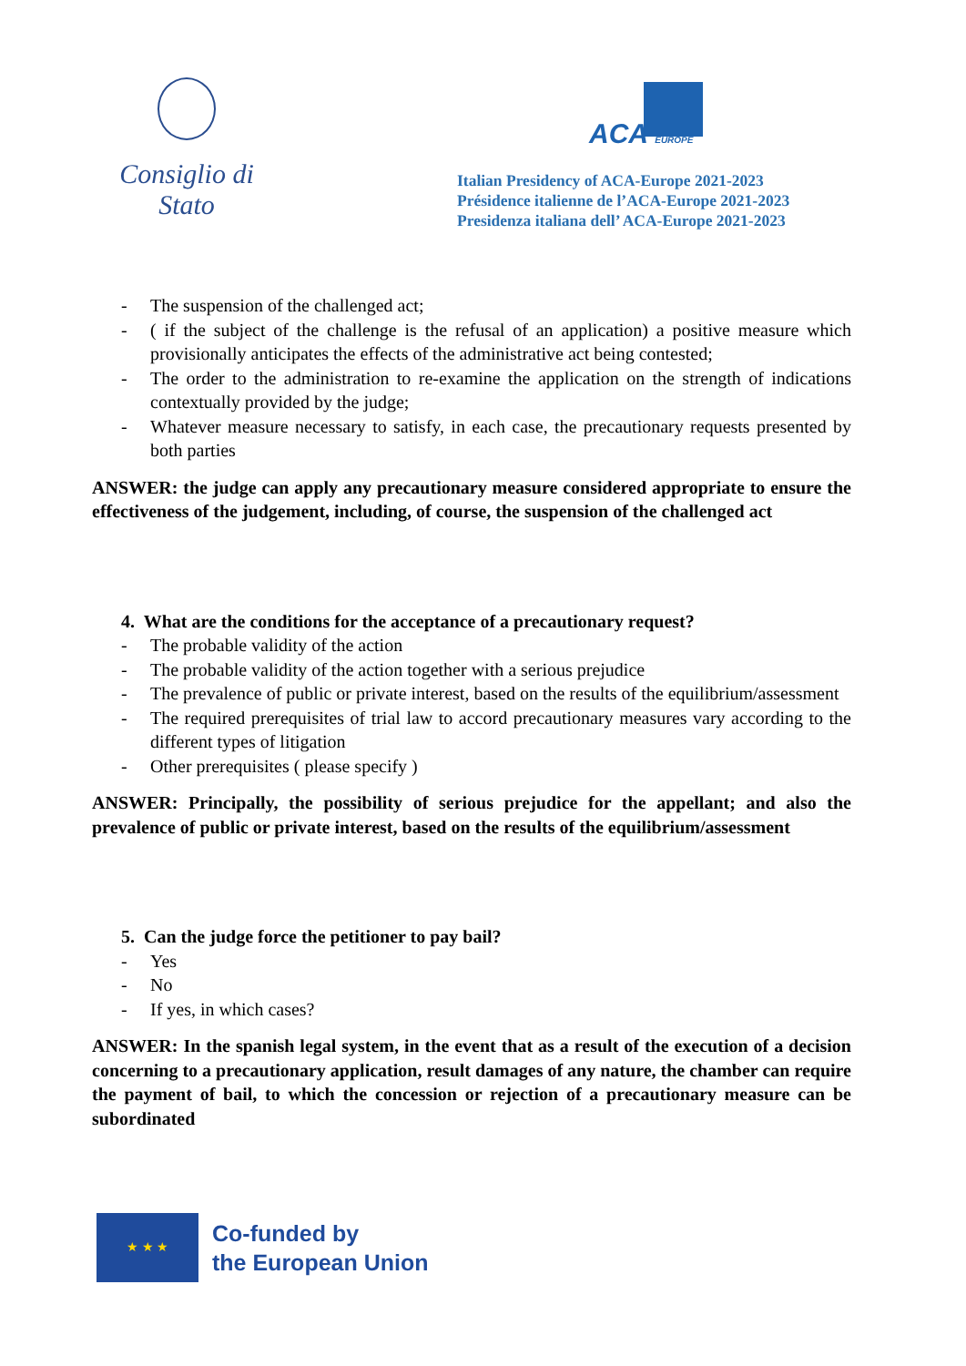Consiglio di Stato
ACA EUROPE
Italian Presidency of ACA-Europe 2021-2023
Présidence italienne de l’ACA-Europe 2021-2023
Presidenza italiana dell’ ACA-Europe 2021-2023
- The suspension of the challenged act;
- ( if the subject of the challenge is the refusal of an application) a positive measure which provisionally anticipates the effects of the administrative act being contested;
- The order to the administration to re-examine the application on the strength of indications contextually provided by the judge;
- Whatever measure necessary to satisfy, in each case, the precautionary requests presented by both parties
ANSWER: the judge can apply any precautionary measure considered appropriate to ensure the effectiveness of the judgement, including, of course, the suspension of the challenged act
4. What are the conditions for the acceptance of a precautionary request?
- The probable validity of the action
- The probable validity of the action together with a serious prejudice
- The prevalence of public or private interest, based on the results of the equilibrium/assessment
- The required prerequisites of trial law to accord precautionary measures vary according to the different types of litigation
- Other prerequisites ( please specify )
ANSWER: Principally, the possibility of serious prejudice for the appellant; and also the prevalence of public or private interest, based on the results of the equilibrium/assessment
5. Can the judge force the petitioner to pay bail?
- Yes
- No
- If yes, in which cases?
ANSWER: In the spanish legal system, in the event that as a result of the execution of a decision concerning to a precautionary application, result damages of any nature, the chamber can require the payment of bail, to which the concession or rejection of a precautionary measure can be subordinated
★ ★ ★
Co-funded by
the European Union